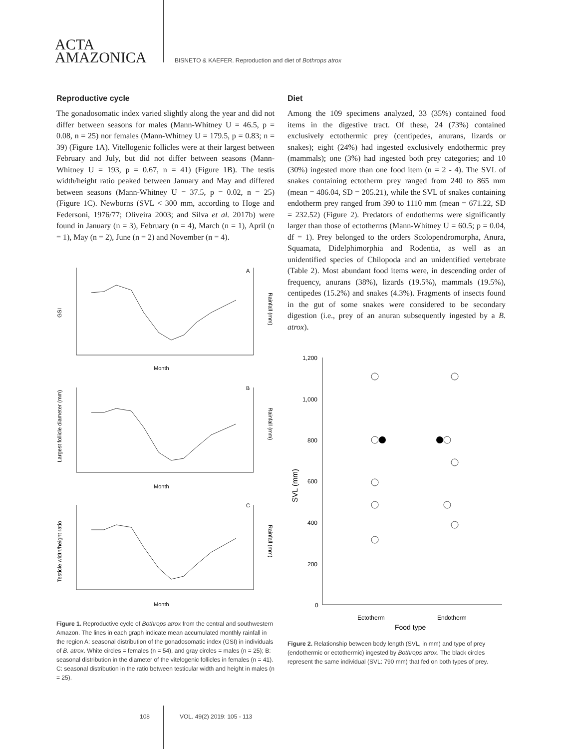ACTA
AMAZONICA
BISNETO & KAEFER. Reproduction and diet of Bothrops atrox
Reproductive cycle
The gonadosomatic index varied slightly along the year and did not differ between seasons for males (Mann-Whitney U = 46.5, p = 0.08, n = 25) nor females (Mann-Whitney U = 179.5, p = 0.83; n = 39) (Figure 1A). Vitellogenic follicles were at their largest between February and July, but did not differ between seasons (Mann-Whitney U = 193, p = 0.67, n = 41) (Figure 1B). The testis width/height ratio peaked between January and May and differed between seasons (Mann-Whitney U = 37.5, p = 0.02, n = 25) (Figure 1C). Newborns (SVL < 300 mm, according to Hoge and Federsoni, 1976/77; Oliveira 2003; and Silva et al. 2017b) were found in January (n = 3), February (n = 4), March (n = 1), April (n = 1), May (n = 2), June (n = 2) and November (n = 4).
GSI
Rainfall (mm)
Month
A
Largest follicle diameter (mm)
Rainfall (mm)
Month
B
Testicle width/height ratio
Rainfall (mm)
Month
C
Figure 1. Reproductive cycle of Bothrops atrox from the central and southwestern Amazon. The lines in each graph indicate mean accumulated monthly rainfall in the region A: seasonal distribution of the gonadosomatic index (GSI) in individuals of B. atrox. White circles = females (n = 54), and gray circles = males (n = 25); B: seasonal distribution in the diameter of the vitelogenic follicles in females (n = 41). C: seasonal distribution in the ratio between testicular width and height in males (n = 25).
Diet
Among the 109 specimens analyzed, 33 (35%) contained food items in the digestive tract. Of these, 24 (73%) contained exclusively ectothermic prey (centipedes, anurans, lizards or snakes); eight (24%) had ingested exclusively endothermic prey (mammals); one (3%) had ingested both prey categories; and 10 (30%) ingested more than one food item (n = 2 - 4). The SVL of snakes containing ectotherm prey ranged from 240 to 865 mm (mean = 486.04, SD = 205.21), while the SVL of snakes containing endotherm prey ranged from 390 to 1110 mm (mean = 671.22, SD = 232.52) (Figure 2). Predators of endotherms were significantly larger than those of ectotherms (Mann-Whitney U = 60.5; p = 0.04, df = 1). Prey belonged to the orders Scolopendromorpha, Anura, Squamata, Didelphimorphia and Rodentia, as well as an unidentified species of Chilopoda and an unidentified vertebrate (Table 2). Most abundant food items were, in descending order of frequency, anurans (38%), lizards (19.5%), mammals (19.5%), centipedes (15.2%) and snakes (4.3%). Fragments of insects found in the gut of some snakes were considered to be secondary digestion (i.e., prey of an anuran subsequently ingested by a B. atrox).
1,200
1,000
800
600
400
200
0
SVL (mm)
Ectotherm
Endotherm
Food type
Figure 2. Relationship between body length (SVL, in mm) and type of prey (endothermic or ectothermic) ingested by Bothrops atrox. The black circles represent the same individual (SVL: 790 mm) that fed on both types of prey.
108 VOL. 49(2) 2019: 105 - 113